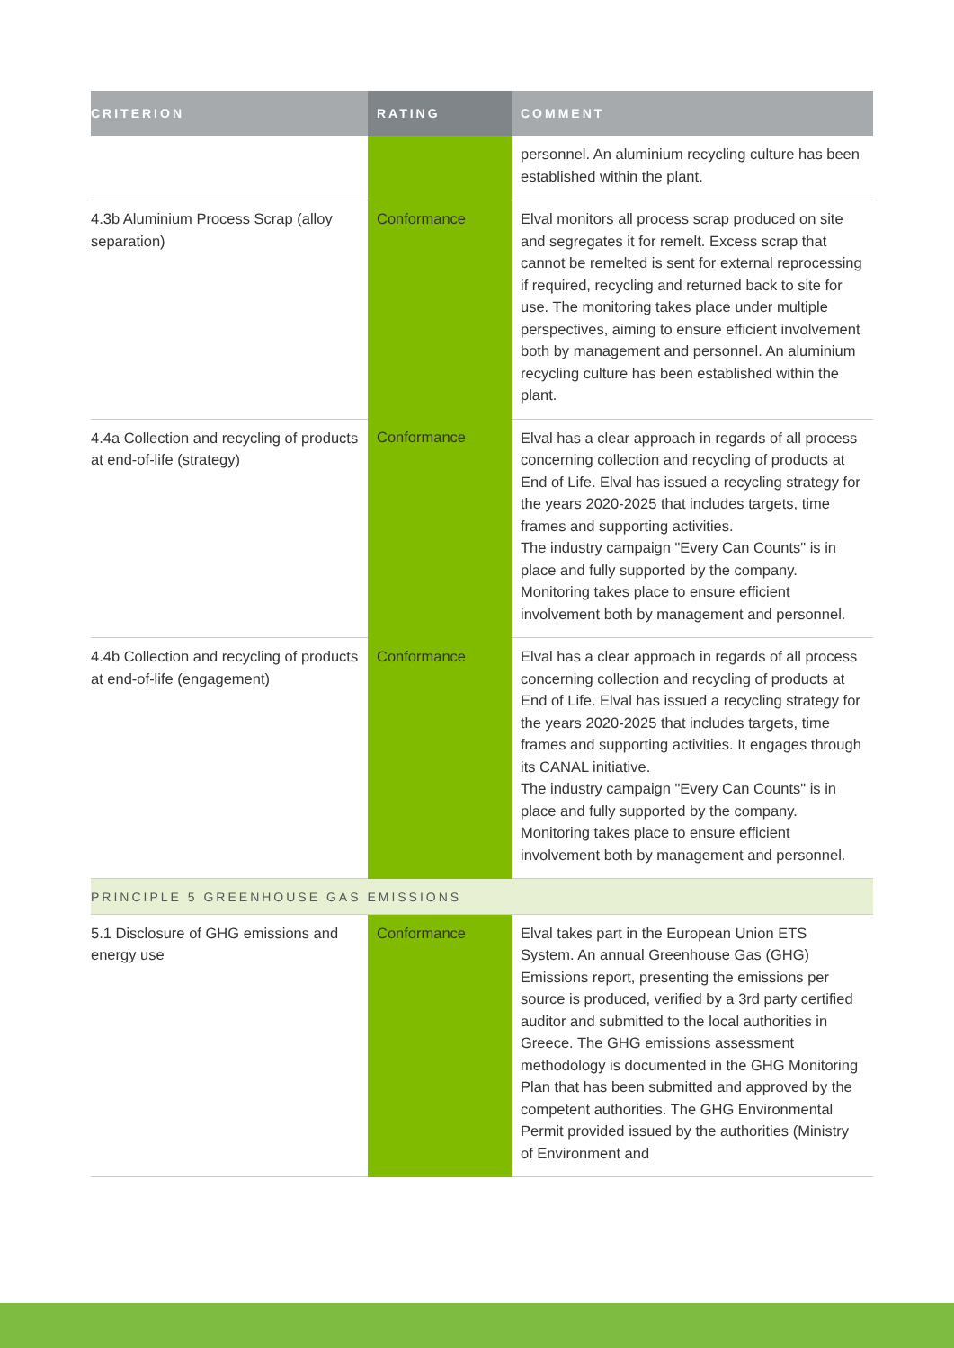| CRITERION | RATING | COMMENT |
| --- | --- | --- |
| | | personnel. An aluminium recycling culture has been established within the plant. |
| 4.3b Aluminium Process Scrap (alloy separation) | Conformance | Elval monitors all process scrap produced on site and segregates it for remelt. Excess scrap that cannot be remelted is sent for external reprocessing if required, recycling and returned back to site for use. The monitoring takes place under multiple perspectives, aiming to ensure efficient involvement both by management and personnel. An aluminium recycling culture has been established within the plant. |
| 4.4a Collection and recycling of products at end-of-life (strategy) | Conformance | Elval has a clear approach in regards of all process concerning collection and recycling of products at End of Life. Elval has issued a recycling strategy for the years 2020-2025 that includes targets, time frames and supporting activities. The industry campaign "Every Can Counts" is in place and fully supported by the company. Monitoring takes place to ensure efficient involvement both by management and personnel. |
| 4.4b Collection and recycling of products at end-of-life (engagement) | Conformance | Elval has a clear approach in regards of all process concerning collection and recycling of products at End of Life. Elval has issued a recycling strategy for the years 2020-2025 that includes targets, time frames and supporting activities. It engages through its CANAL initiative. The industry campaign "Every Can Counts" is in place and fully supported by the company. Monitoring takes place to ensure efficient involvement both by management and personnel. |
| PRINCIPLE 5 GREENHOUSE GAS EMISSIONS | | |
| 5.1 Disclosure of GHG emissions and energy use | Conformance | Elval takes part in the European Union ETS System. An annual Greenhouse Gas (GHG) Emissions report, presenting the emissions per source is produced, verified by a 3rd party certified auditor and submitted to the local authorities in Greece. The GHG emissions assessment methodology is documented in the GHG Monitoring Plan that has been submitted and approved by the competent authorities. The GHG Environmental Permit provided issued by the authorities (Ministry of Environment and |